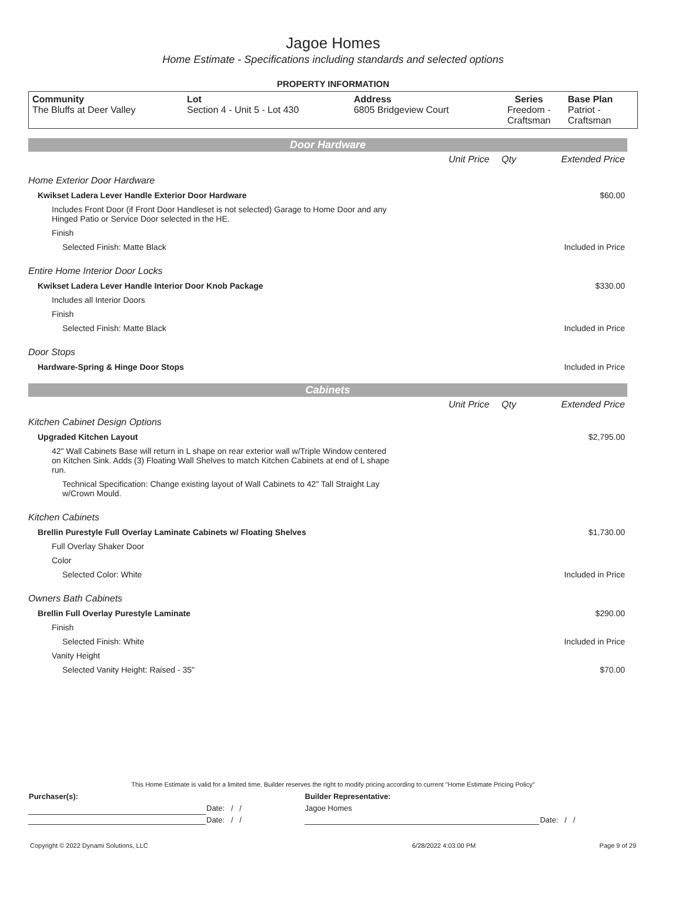Jagoe Homes
Home Estimate - Specifications including standards and selected options
PROPERTY INFORMATION
| Community The Bluffs at Deer Valley | Lot Section 4 - Unit 5 - Lot 430 | Address 6805 Bridgeview Court | Series Freedom - Craftsman | Base Plan Patriot - Craftsman |
Door Hardware
| | Unit Price | Qty | Extended Price |
| Home Exterior Door Hardware | | | |
| Kwikset Ladera Lever Handle Exterior Door Hardware | | | $60.00 |
| Includes Front Door (if Front Door Handleset is not selected) Garage to Home Door and any Hinged Patio or Service Door selected in the HE. | | | |
| Finish | | | |
| Selected Finish: Matte Black | | | Included in Price |
| Entire Home Interior Door Locks | | | |
| Kwikset Ladera Lever Handle Interior Door Knob Package | | | $330.00 |
| Includes all Interior Doors | | | |
| Finish | | | |
| Selected Finish: Matte Black | | | Included in Price |
| Door Stops | | | |
| Hardware-Spring & Hinge Door Stops | | | Included in Price |
Cabinets
| | Unit Price | Qty | Extended Price |
| Kitchen Cabinet Design Options | | | |
| Upgraded Kitchen Layout | | | $2,795.00 |
| 42" Wall Cabinets Base will return in L shape on rear exterior wall w/Triple Window centered on Kitchen Sink. Adds (3) Floating Wall Shelves to match Kitchen Cabinets at end of L shape run. | | | |
| Technical Specification: Change existing layout of Wall Cabinets to 42" Tall Straight Lay w/Crown Mould. | | | |
| Kitchen Cabinets | | | |
| Brellin Purestyle Full Overlay Laminate Cabinets w/ Floating Shelves | | | $1,730.00 |
| Full Overlay Shaker Door | | | |
| Color | | | |
| Selected Color: White | | | Included in Price |
| Owners Bath Cabinets | | | |
| Brellin Full Overlay Purestyle Laminate | | | $290.00 |
| Finish | | | |
| Selected Finish: White | | | Included in Price |
| Vanity Height | | | |
| Selected Vanity Height: Raised - 35" | | | $70.00 |
This Home Estimate is valid for a limited time. Builder reserves the right to modify pricing according to current "Home Estimate Pricing Policy"
| Purchaser(s): | | Builder Representative: | |
| | Date: / / | Jagoe Homes | |
| | Date: / / | | Date: / / |
| Copyright © 2022 Dynami Solutions, LLC | 6/28/2022 4:03:00 PM | Page 9 of 29 |